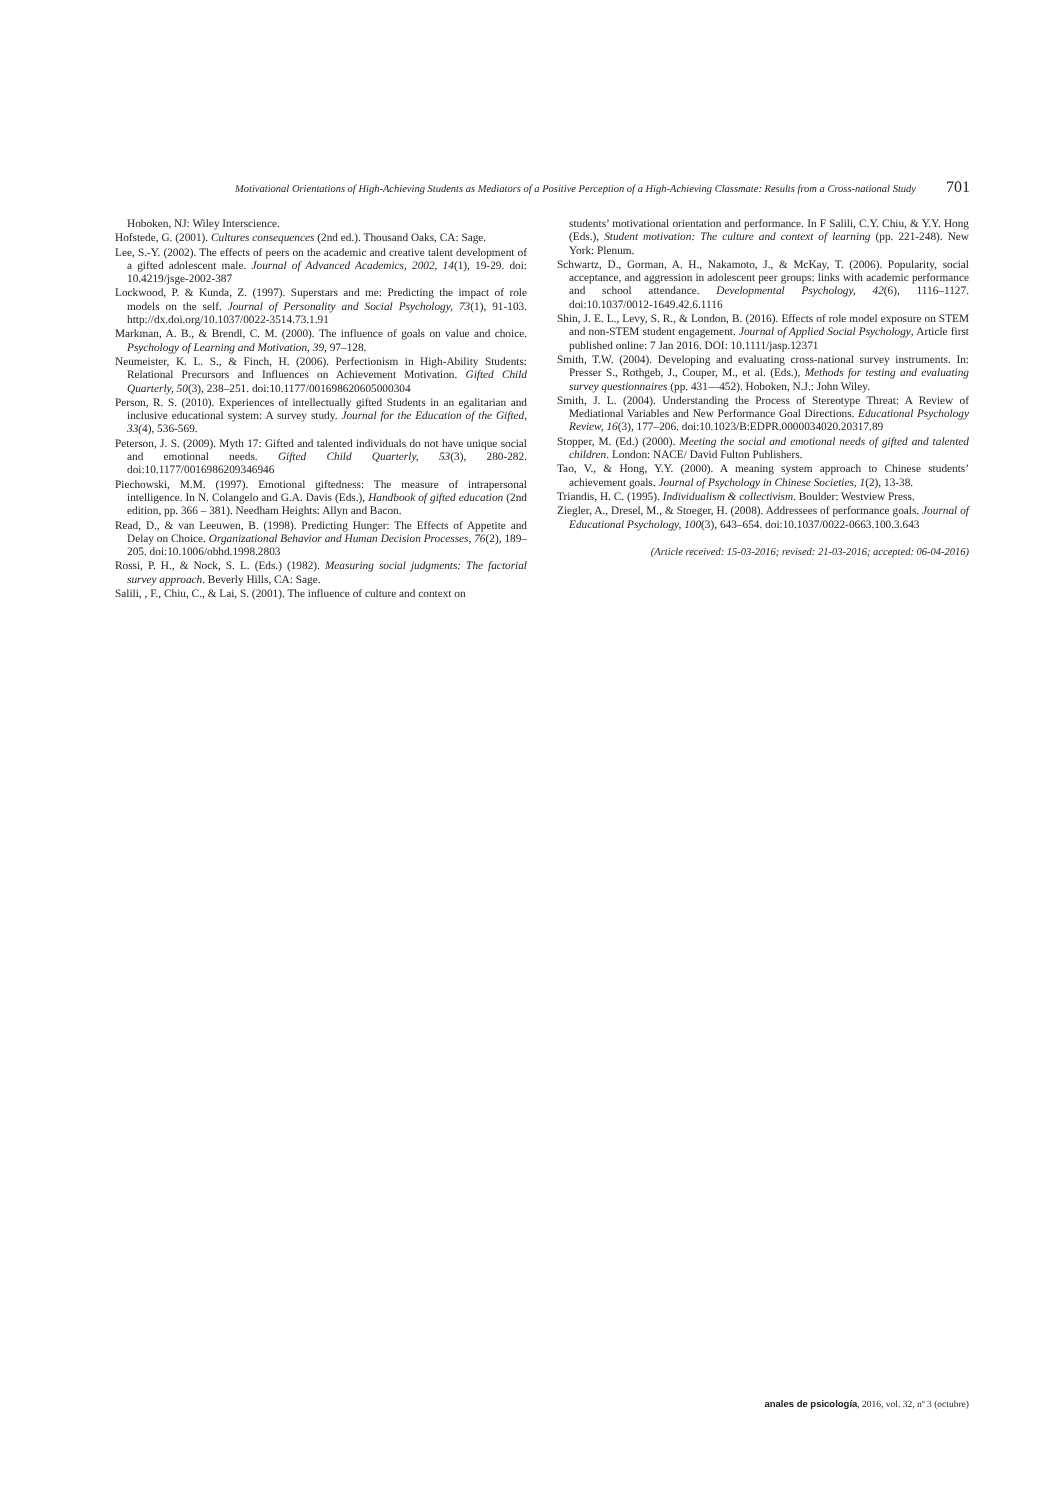Motivational Orientations of High-Achieving Students as Mediators of a Positive Perception of a High-Achieving Classmate: Results from a Cross-national Study 701
Hoboken, NJ: Wiley Interscience.
Hofstede, G. (2001). Cultures consequences (2nd ed.). Thousand Oaks, CA: Sage.
Lee, S.-Y. (2002). The effects of peers on the academic and creative talent development of a gifted adolescent male. Journal of Advanced Academics, 2002, 14(1), 19-29. doi: 10.4219/jsge-2002-387
Lockwood, P. & Kunda, Z. (1997). Superstars and me: Predicting the impact of role models on the self. Journal of Personality and Social Psychology, 73(1), 91-103. http://dx.doi.org/10.1037/0022-3514.73.1.91
Markman, A. B., & Brendl, C. M. (2000). The influence of goals on value and choice. Psychology of Learning and Motivation, 39, 97–128.
Neumeister, K. L. S., & Finch, H. (2006). Perfectionism in High-Ability Students: Relational Precursors and Influences on Achievement Motivation. Gifted Child Quarterly, 50(3), 238–251. doi:10.1177/001698620605000304
Person, R. S. (2010). Experiences of intellectually gifted Students in an egalitarian and inclusive educational system: A survey study. Journal for the Education of the Gifted, 33(4), 536-569.
Peterson, J. S. (2009). Myth 17: Gifted and talented individuals do not have unique social and emotional needs. Gifted Child Quarterly, 53(3), 280-282. doi:10.1177/0016986209346946
Piechowski, M.M. (1997). Emotional giftedness: The measure of intrapersonal intelligence. In N. Colangelo and G.A. Davis (Eds.), Handbook of gifted education (2nd edition, pp. 366 – 381). Needham Heights: Allyn and Bacon.
Read, D., & van Leeuwen, B. (1998). Predicting Hunger: The Effects of Appetite and Delay on Choice. Organizational Behavior and Human Decision Processes, 76(2), 189–205. doi:10.1006/obhd.1998.2803
Rossi, P. H., & Nock, S. L. (Eds.) (1982). Measuring social judgments: The factorial survey approach. Beverly Hills, CA: Sage.
Salili, , F., Chiu, C., & Lai, S. (2001). The influence of culture and context on
students’ motivational orientation and performance. In F Salili, C.Y. Chiu, & Y.Y. Hong (Eds.), Student motivation: The culture and context of learning (pp. 221-248). New York: Plenum.
Schwartz, D., Gorman, A. H., Nakamoto, J., & McKay, T. (2006). Popularity, social acceptance, and aggression in adolescent peer groups: links with academic performance and school attendance. Developmental Psychology, 42(6), 1116–1127. doi:10.1037/0012-1649.42.6.1116
Shin, J. E. L., Levy, S. R., & London, B. (2016). Effects of role model exposure on STEM and non-STEM student engagement. Journal of Applied Social Psychology, Article first published online: 7 Jan 2016. DOI: 10.1111/jasp.12371
Smith, T.W. (2004). Developing and evaluating cross-national survey instruments. In: Presser S., Rothgeb, J., Couper, M., et al. (Eds.), Methods for testing and evaluating survey questionnaires (pp. 431—452). Hoboken, N.J.: John Wiley.
Smith, J. L. (2004). Understanding the Process of Stereotype Threat: A Review of Mediational Variables and New Performance Goal Directions. Educational Psychology Review, 16(3), 177–206. doi:10.1023/B:EDPR.0000034020.20317.89
Stopper, M. (Ed.) (2000). Meeting the social and emotional needs of gifted and talented children. London: NACE/ David Fulton Publishers.
Tao, V., & Hong, Y.Y. (2000). A meaning system approach to Chinese students’ achievement goals. Journal of Psychology in Chinese Societies, 1(2), 13-38.
Triandis, H. C. (1995). Individualism & collectivism. Boulder: Westview Press.
Ziegler, A., Dresel, M., & Stoeger, H. (2008). Addressees of performance goals. Journal of Educational Psychology, 100(3), 643–654. doi:10.1037/0022-0663.100.3.643
(Article received: 15-03-2016; revised: 21-03-2016; accepted: 06-04-2016)
anales de psicología, 2016, vol. 32, nº 3 (octubre)